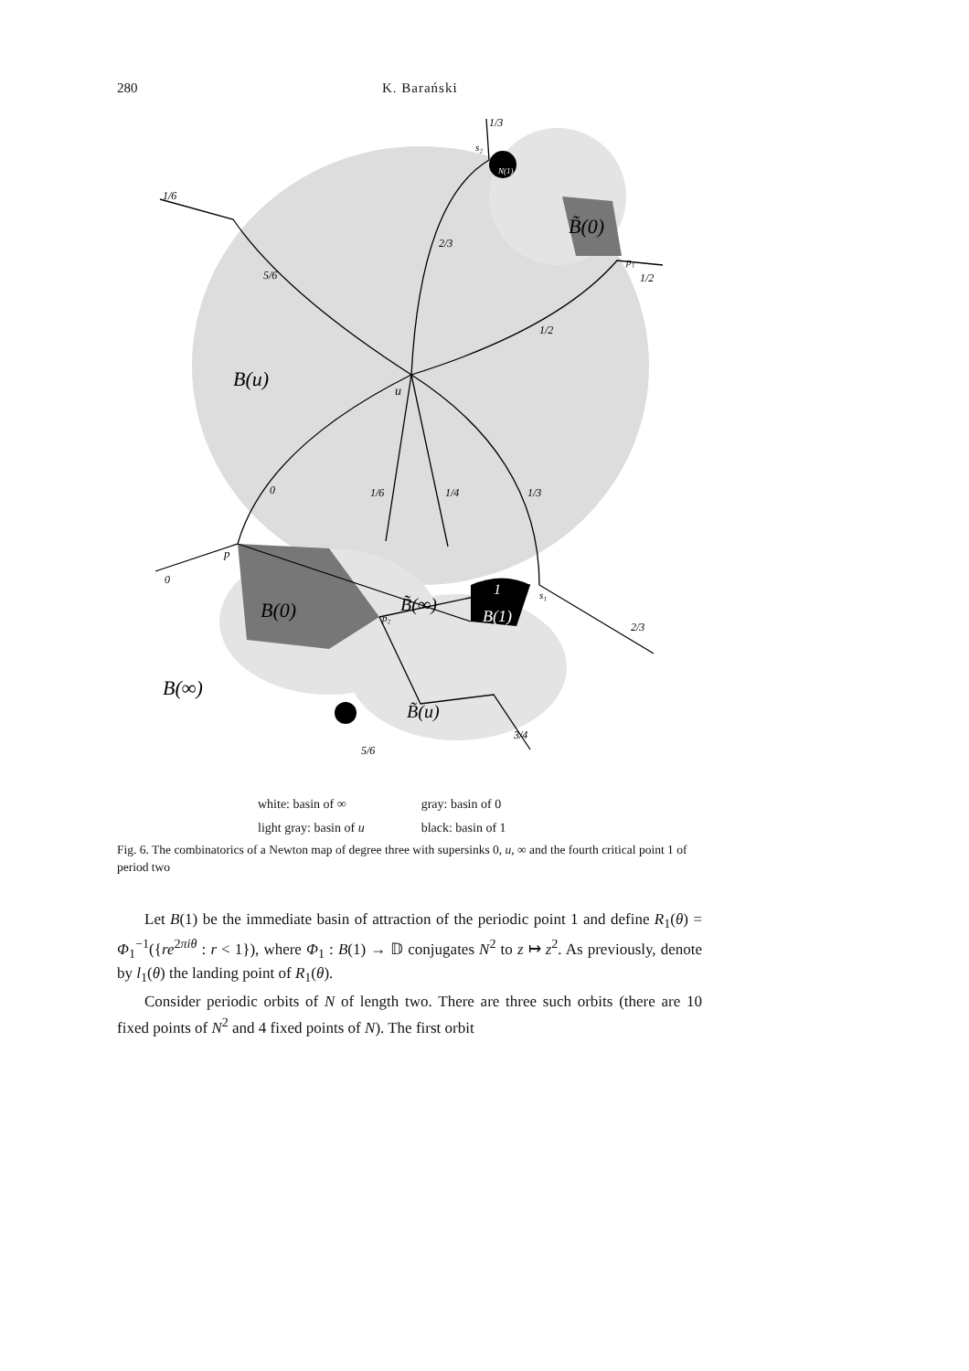280 K. Barański
B(u)
u
B(∞)
B(0)
B̃(0)
B̃(∞)
B(1)
B̃(u)
N(1)
1/6
1/3
2/3
5/6
1/2
1/2
0
1/6
1/4
1/3
0
2/3
3/4
5/6
p
s₂
p₁
s₁
p₂
1
| white: basin of ∞ | gray: basin of 0 |
| light gray: basin of u | black: basin of 1 |
Fig. 6. The combinatorics of a Newton map of degree three with supersinks 0, u, ∞ and the fourth critical point 1 of period two
Let B(1) be the immediate basin of attraction of the periodic point 1 and define R<sub>1</sub>(θ) = Φ<sub>1</sub><sup>−1</sup>({re<sup>2πiθ</sup> : r < 1}), where Φ<sub>1</sub> : B(1) → 𝔻 conjugates N<sup>2</sup> to z ↦ z<sup>2</sup>. As previously, denote by l<sub>1</sub>(θ) the landing point of R<sub>1</sub>(θ).
Consider periodic orbits of N of length two. There are three such orbits (there are 10 fixed points of N<sup>2</sup> and 4 fixed points of N). The first orbit